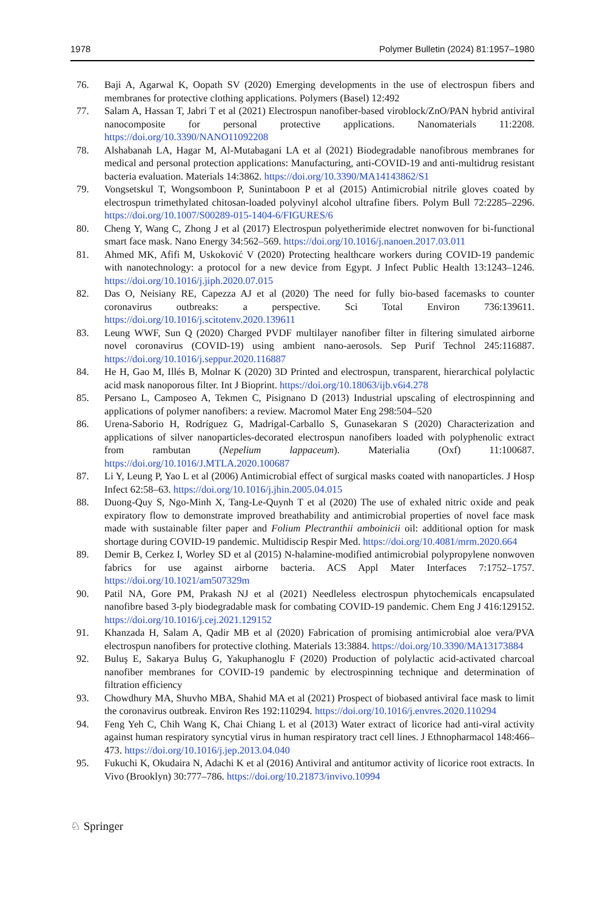1978 Polymer Bulletin (2024) 81:1957–1980
76. Baji A, Agarwal K, Oopath SV (2020) Emerging developments in the use of electrospun fibers and membranes for protective clothing applications. Polymers (Basel) 12:492
77. Salam A, Hassan T, Jabri T et al (2021) Electrospun nanofiber-based viroblock/ZnO/PAN hybrid antiviral nanocomposite for personal protective applications. Nanomaterials 11:2208. https://doi.org/10.3390/NANO11092208
78. Alshabanah LA, Hagar M, Al-Mutabagani LA et al (2021) Biodegradable nanofibrous membranes for medical and personal protection applications: Manufacturing, anti-COVID-19 and anti-multidrug resistant bacteria evaluation. Materials 14:3862. https://doi.org/10.3390/MA14143862/S1
79. Vongsetskul T, Wongsomboon P, Sunintaboon P et al (2015) Antimicrobial nitrile gloves coated by electrospun trimethylated chitosan-loaded polyvinyl alcohol ultrafine fibers. Polym Bull 72:2285–2296. https://doi.org/10.1007/S00289-015-1404-6/FIGURES/6
80. Cheng Y, Wang C, Zhong J et al (2017) Electrospun polyetherimide electret nonwoven for bi-functional smart face mask. Nano Energy 34:562–569. https://doi.org/10.1016/j.nanoen.2017.03.011
81. Ahmed MK, Afifi M, Uskoković V (2020) Protecting healthcare workers during COVID-19 pandemic with nanotechnology: a protocol for a new device from Egypt. J Infect Public Health 13:1243–1246. https://doi.org/10.1016/j.jiph.2020.07.015
82. Das O, Neisiany RE, Capezza AJ et al (2020) The need for fully bio-based facemasks to counter coronavirus outbreaks: a perspective. Sci Total Environ 736:139611. https://doi.org/10.1016/j.scitotenv.2020.139611
83. Leung WWF, Sun Q (2020) Charged PVDF multilayer nanofiber filter in filtering simulated airborne novel coronavirus (COVID-19) using ambient nano-aerosols. Sep Purif Technol 245:116887. https://doi.org/10.1016/j.seppur.2020.116887
84. He H, Gao M, Illés B, Molnar K (2020) 3D Printed and electrospun, transparent, hierarchical polylactic acid mask nanoporous filter. Int J Bioprint. https://doi.org/10.18063/ijb.v6i4.278
85. Persano L, Camposeo A, Tekmen C, Pisignano D (2013) Industrial upscaling of electrospinning and applications of polymer nanofibers: a review. Macromol Mater Eng 298:504–520
86. Urena-Saborio H, Rodríguez G, Madrigal-Carballo S, Gunasekaran S (2020) Characterization and applications of silver nanoparticles-decorated electrospun nanofibers loaded with polyphenolic extract from rambutan (Nepelium lappaceum). Materialia (Oxf) 11:100687. https://doi.org/10.1016/J.MTLA.2020.100687
87. Li Y, Leung P, Yao L et al (2006) Antimicrobial effect of surgical masks coated with nanoparticles. J Hosp Infect 62:58–63. https://doi.org/10.1016/j.jhin.2005.04.015
88. Duong-Quy S, Ngo-Minh X, Tang-Le-Quynh T et al (2020) The use of exhaled nitric oxide and peak expiratory flow to demonstrate improved breathability and antimicrobial properties of novel face mask made with sustainable filter paper and Folium Plectranthii amboinicii oil: additional option for mask shortage during COVID-19 pandemic. Multidiscip Respir Med. https://doi.org/10.4081/mrm.2020.664
89. Demir B, Cerkez I, Worley SD et al (2015) N-halamine-modified antimicrobial polypropylene nonwoven fabrics for use against airborne bacteria. ACS Appl Mater Interfaces 7:1752–1757. https://doi.org/10.1021/am507329m
90. Patil NA, Gore PM, Prakash NJ et al (2021) Needleless electrospun phytochemicals encapsulated nanofibre based 3-ply biodegradable mask for combating COVID-19 pandemic. Chem Eng J 416:129152. https://doi.org/10.1016/j.cej.2021.129152
91. Khanzada H, Salam A, Qadir MB et al (2020) Fabrication of promising antimicrobial aloe vera/PVA electrospun nanofibers for protective clothing. Materials 13:3884. https://doi.org/10.3390/MA13173884
92. Buluş E, Sakarya Buluş G, Yakuphanoglu F (2020) Production of polylactic acid-activated charcoal nanofiber membranes for COVID-19 pandemic by electrospinning technique and determination of filtration efficiency
93. Chowdhury MA, Shuvho MBA, Shahid MA et al (2021) Prospect of biobased antiviral face mask to limit the coronavirus outbreak. Environ Res 192:110294. https://doi.org/10.1016/j.envres.2020.110294
94. Feng Yeh C, Chih Wang K, Chai Chiang L et al (2013) Water extract of licorice had anti-viral activity against human respiratory syncytial virus in human respiratory tract cell lines. J Ethnopharmacol 148:466–473. https://doi.org/10.1016/j.jep.2013.04.040
95. Fukuchi K, Okudaira N, Adachi K et al (2016) Antiviral and antitumor activity of licorice root extracts. In Vivo (Brooklyn) 30:777–786. https://doi.org/10.21873/invivo.10994
♘ Springer